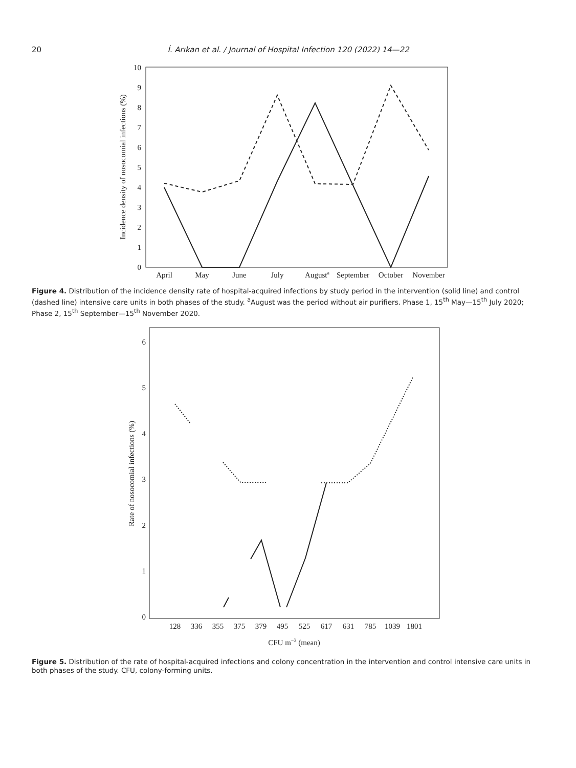20 İ. Arıkan et al. / Journal of Hospital Infection 120 (2022) 14—22
0
1
2
3
4
5
6
7
8
9
10
Incidence density of nosocomial infections (%)
April
May
June
July
Augusta
September
October
November
Figure 4. Distribution of the incidence density rate of hospital-acquired infections by study period in the intervention (solid line) and control (dashed line) intensive care units in both phases of the study. <sup>a</sup>August was the period without air purifiers. Phase 1, 15<sup>th</sup> May—15<sup>th</sup> July 2020; Phase 2, 15<sup>th</sup> September—15<sup>th</sup> November 2020.
0
1
2
3
4
5
6
Rate of nosocomial infections (%)
128
336
355
375
379
495
525
617
631
785
1039
1801
CFU m−3 (mean)
Figure 5. Distribution of the rate of hospital-acquired infections and colony concentration in the intervention and control intensive care units in both phases of the study. CFU, colony-forming units.